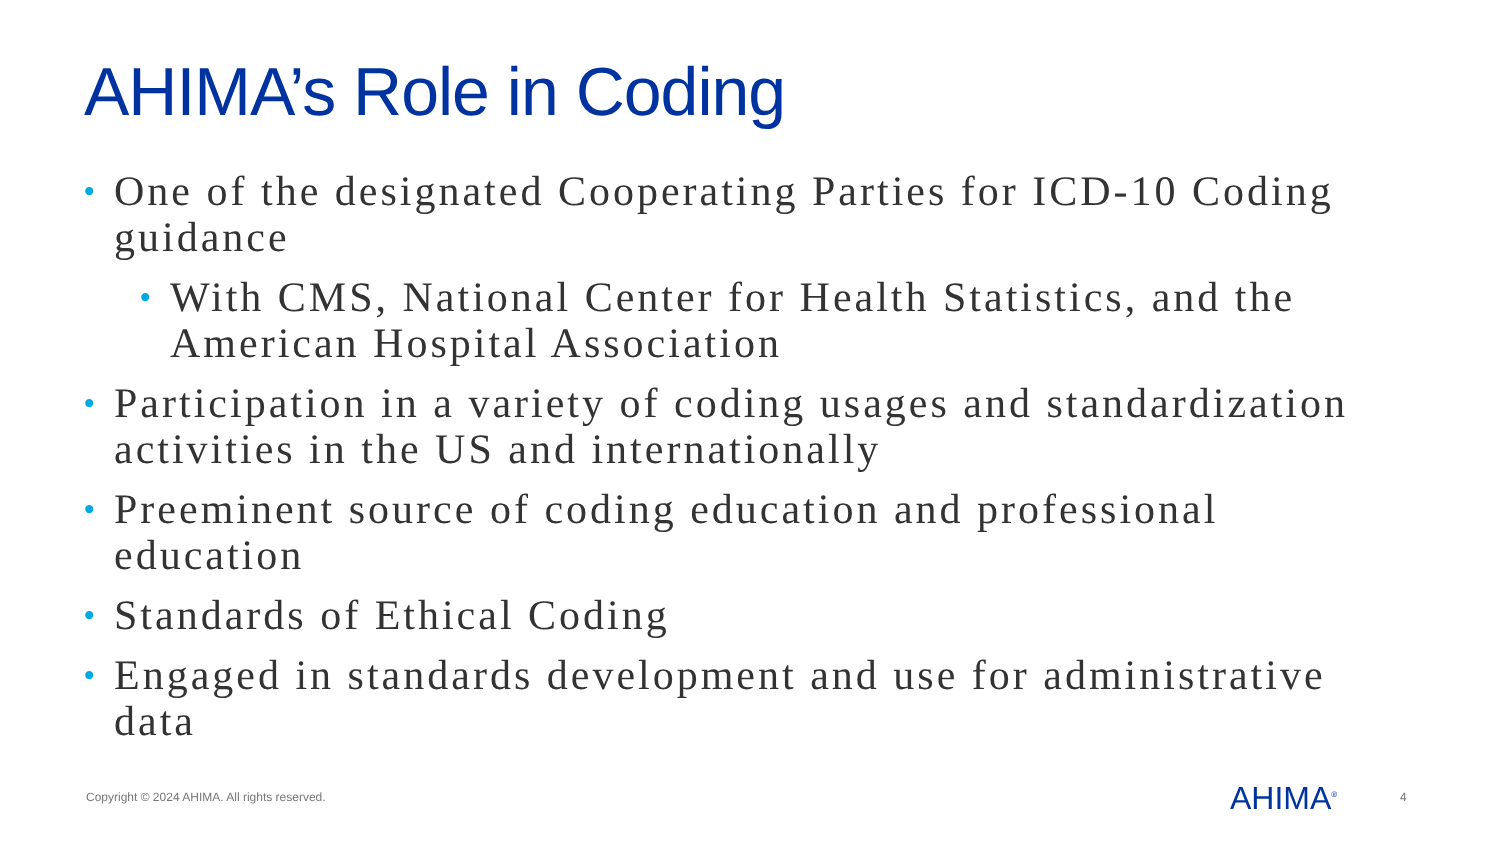AHIMA’s Role in Coding
• One of the designated Cooperating Parties for ICD-10 Coding guidance
• With CMS, National Center for Health Statistics, and the American Hospital Association
• Participation in a variety of coding usages and standardization activities in the US and internationally
• Preeminent source of coding education and professional education
• Standards of Ethical Coding
• Engaged in standards development and use for administrative data
Copyright © 2024 AHIMA. All rights reserved.
AHIMA<sup>®</sup> 4